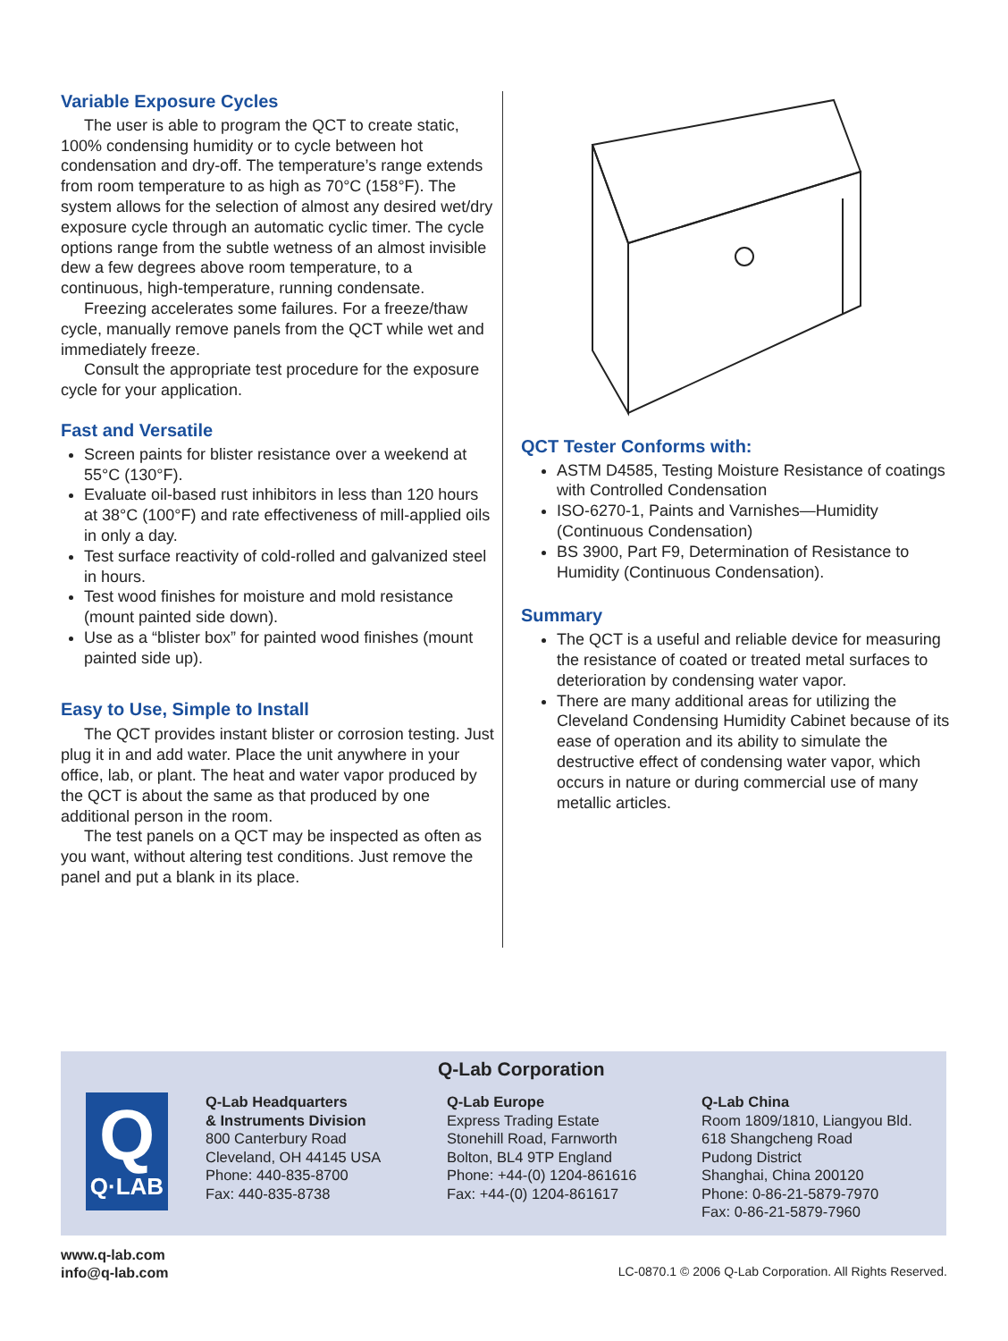Variable Exposure Cycles
The user is able to program the QCT to create static, 100% condensing humidity or to cycle between hot condensation and dry-off. The temperature’s range extends from room temperature to as high as 70°C (158°F). The system allows for the selection of almost any desired wet/dry exposure cycle through an automatic cyclic timer. The cycle options range from the subtle wetness of an almost invisible dew a few degrees above room temperature, to a continuous, high-temperature, running condensate.
Freezing accelerates some failures. For a freeze/thaw cycle, manually remove panels from the QCT while wet and immediately freeze.
Consult the appropriate test procedure for the exposure cycle for your application.
Fast and Versatile
Screen paints for blister resistance over a weekend at 55°C (130°F).
Evaluate oil-based rust inhibitors in less than 120 hours at 38°C (100°F) and rate effectiveness of mill-applied oils in only a day.
Test surface reactivity of cold-rolled and galvanized steel in hours.
Test wood finishes for moisture and mold resistance (mount painted side down).
Use as a “blister box” for painted wood finishes (mount painted side up).
Easy to Use, Simple to Install
The QCT provides instant blister or corrosion testing. Just plug it in and add water. Place the unit anywhere in your office, lab, or plant. The heat and water vapor produced by the QCT is about the same as that produced by one additional person in the room.
The test panels on a QCT may be inspected as often as you want, without altering test conditions. Just remove the panel and put a blank in its place.
QCT Tester Conforms with:
ASTM D4585, Testing Moisture Resistance of coatings with Controlled Condensation
ISO-6270-1, Paints and Varnishes—Humidity (Continuous Condensation)
BS 3900, Part F9, Determination of Resistance to Humidity (Continuous Condensation).
Summary
The QCT is a useful and reliable device for measuring the resistance of coated or treated metal surfaces to deterioration by condensing water vapor.
There are many additional areas for utilizing the Cleveland Condensing Humidity Cabinet because of its ease of operation and its ability to simulate the destructive effect of condensing water vapor, which occurs in nature or during commercial use of many metallic articles.
Q-Lab Corporation
Q
Q·LAB
Q-Lab Headquarters
& Instruments Division
800 Canterbury Road
Cleveland, OH 44145 USA
Phone: 440-835-8700
Fax: 440-835-8738
Q-Lab Europe
Express Trading Estate
Stonehill Road, Farnworth
Bolton, BL4 9TP England
Phone: +44-(0) 1204-861616
Fax: +44-(0) 1204-861617
Q-Lab China
Room 1809/1810, Liangyou Bld.
618 Shangcheng Road
Pudong District
Shanghai, China 200120
Phone: 0-86-21-5879-7970
Fax: 0-86-21-5879-7960
www.q-lab.com
info@q-lab.com
LC-0870.1 © 2006 Q-Lab Corporation. All Rights Reserved.